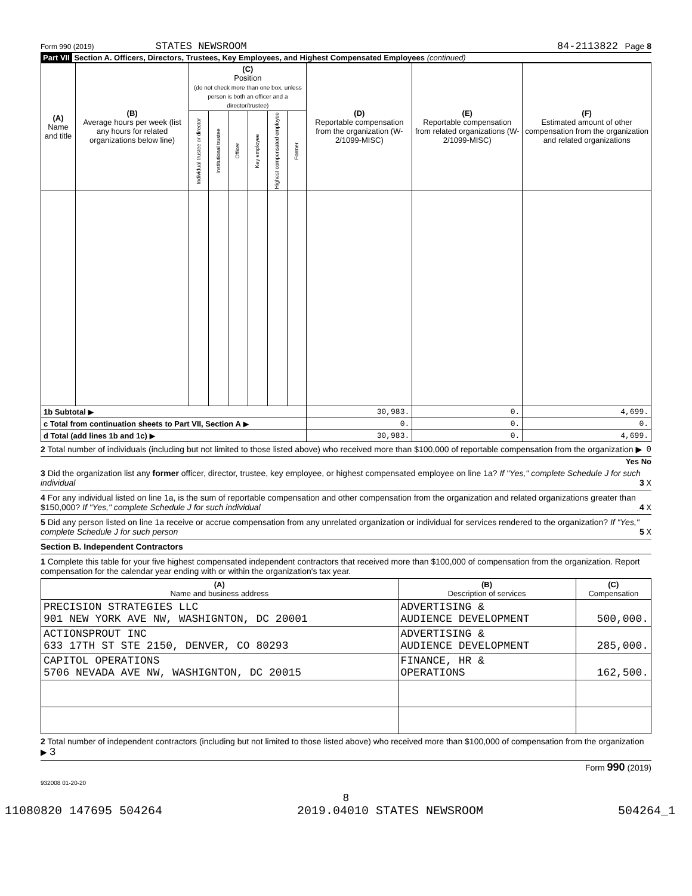Form 990 (2019) STATES NEWSROOM 84-2113822 Page 8
Part VII Section A. Officers, Directors, Trustees, Key Employees, and Highest Compensated Employees (continued)
| (A) Name and title | (B) Average hours per week (list any hours for related organizations below line) | (C) Position (do not check more than one box, unless person is both an officer and a director/trustee) | | | | | | (D) Reportable compensation from the organization (W-2/1099-MISC) | (E) Reportable compensation from related organizations (W-2/1099-MISC) | (F) Estimated amount of other compensation from the organization and related organizations |
| --- | --- | --- | --- | --- | --- | --- | --- | --- | --- | --- |
| | | Individual trustee or director | Institutional trustee | Officer | Key employee | Highest compensated employee | Former | | | |
| 1b Subtotal ▶ | | | | | | | | 30,983. | 0. | 4,699. |
| c Total from continuation sheets to Part VII, Section A ▶ | | | | | | | | 0. | 0. | 0. |
| d Total (add lines 1b and 1c) ▶ | | | | | | | | 30,983. | 0. | 4,699. |
2 Total number of individuals (including but not limited to those listed above) who received more than $100,000 of reportable compensation from the organization ▶ 0
Yes No
3 Did the organization list any former officer, director, trustee, key employee, or highest compensated employee on line 1a? If "Yes," complete Schedule J for such individual 3 X
4 For any individual listed on line 1a, is the sum of reportable compensation and other compensation from the organization and related organizations greater than $150,000? If "Yes," complete Schedule J for such individual 4 X
5 Did any person listed on line 1a receive or accrue compensation from any unrelated organization or individual for services rendered to the organization? If "Yes," complete Schedule J for such person 5 X
Section B. Independent Contractors
1 Complete this table for your five highest compensated independent contractors that received more than $100,000 of compensation from the organization. Report compensation for the calendar year ending with or within the organization's tax year.
| (A) Name and business address | (B) Description of services | (C) Compensation |
| --- | --- | --- |
| PRECISION STRATEGIES LLC 901 NEW YORK AVE NW, WASHIGNTON, DC 20001 | ADVERTISING & AUDIENCE DEVELOPMENT | 500,000. |
| ACTIONSPROUT INC 633 17TH ST STE 2150, DENVER, CO 80293 | ADVERTISING & AUDIENCE DEVELOPMENT | 285,000. |
| CAPITOL OPERATIONS 5706 NEVADA AVE NW, WASHIGNTON, DC 20015 | FINANCE, HR & OPERATIONS | 162,500. |
2 Total number of independent contractors (including but not limited to those listed above) who received more than $100,000 of compensation from the organization ▶ 3
Form 990 (2019)
932008 01-20-20
8
11080820 147695 504264 2019.04010 STATES NEWSROOM 504264_1